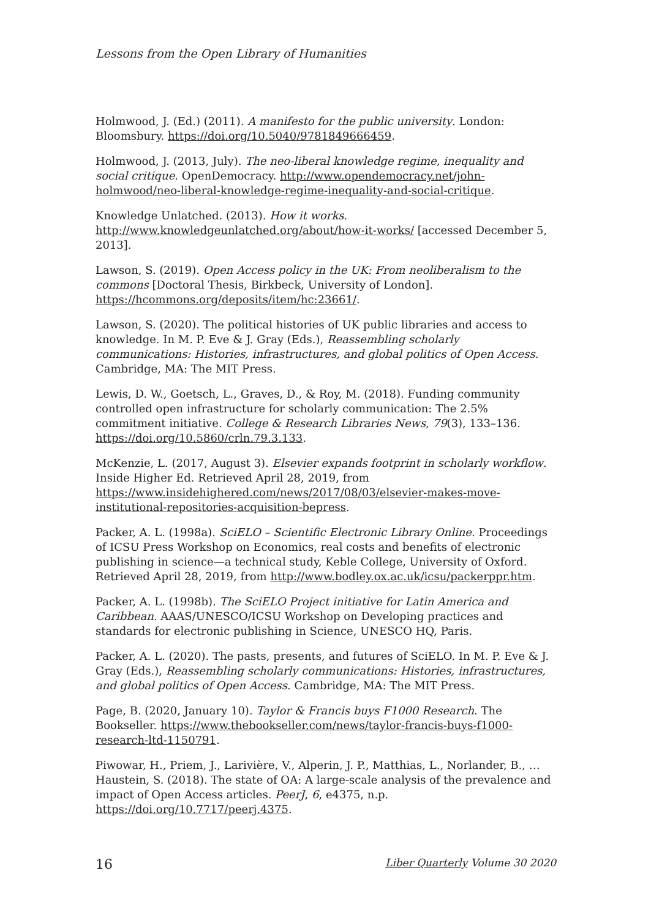Lessons from the Open Library of Humanities
Holmwood, J. (Ed.) (2011). A manifesto for the public university. London: Bloomsbury. https://doi.org/10.5040/9781849666459.
Holmwood, J. (2013, July). The neo-liberal knowledge regime, inequality and social critique. OpenDemocracy. http://www.opendemocracy.net/john-holmwood/neo-liberal-knowledge-regime-inequality-and-social-critique.
Knowledge Unlatched. (2013). How it works. http://www.knowledgeunlatched.org/about/how-it-works/ [accessed December 5, 2013].
Lawson, S. (2019). Open Access policy in the UK: From neoliberalism to the commons [Doctoral Thesis, Birkbeck, University of London]. https://hcommons.org/deposits/item/hc:23661/.
Lawson, S. (2020). The political histories of UK public libraries and access to knowledge. In M. P. Eve & J. Gray (Eds.), Reassembling scholarly communications: Histories, infrastructures, and global politics of Open Access. Cambridge, MA: The MIT Press.
Lewis, D. W., Goetsch, L., Graves, D., & Roy, M. (2018). Funding community controlled open infrastructure for scholarly communication: The 2.5% commitment initiative. College & Research Libraries News, 79(3), 133–136. https://doi.org/10.5860/crln.79.3.133.
McKenzie, L. (2017, August 3). Elsevier expands footprint in scholarly workflow. Inside Higher Ed. Retrieved April 28, 2019, from https://www.insidehighered.com/news/2017/08/03/elsevier-makes-move-institutional-repositories-acquisition-bepress.
Packer, A. L. (1998a). SciELO – Scientific Electronic Library Online. Proceedings of ICSU Press Workshop on Economics, real costs and benefits of electronic publishing in science—a technical study, Keble College, University of Oxford. Retrieved April 28, 2019, from http://www.bodley.ox.ac.uk/icsu/packerppr.htm.
Packer, A. L. (1998b). The SciELO Project initiative for Latin America and Caribbean. AAAS/UNESCO/ICSU Workshop on Developing practices and standards for electronic publishing in Science, UNESCO HQ, Paris.
Packer, A. L. (2020). The pasts, presents, and futures of SciELO. In M. P. Eve & J. Gray (Eds.), Reassembling scholarly communications: Histories, infrastructures, and global politics of Open Access. Cambridge, MA: The MIT Press.
Page, B. (2020, January 10). Taylor & Francis buys F1000 Research. The Bookseller. https://www.thebookseller.com/news/taylor-francis-buys-f1000-research-ltd-1150791.
Piwowar, H., Priem, J., Larivière, V., Alperin, J. P., Matthias, L., Norlander, B., … Haustein, S. (2018). The state of OA: A large-scale analysis of the prevalence and impact of Open Access articles. PeerJ, 6, e4375, n.p. https://doi.org/10.7717/peerj.4375.
16 Liber Quarterly Volume 30 2020